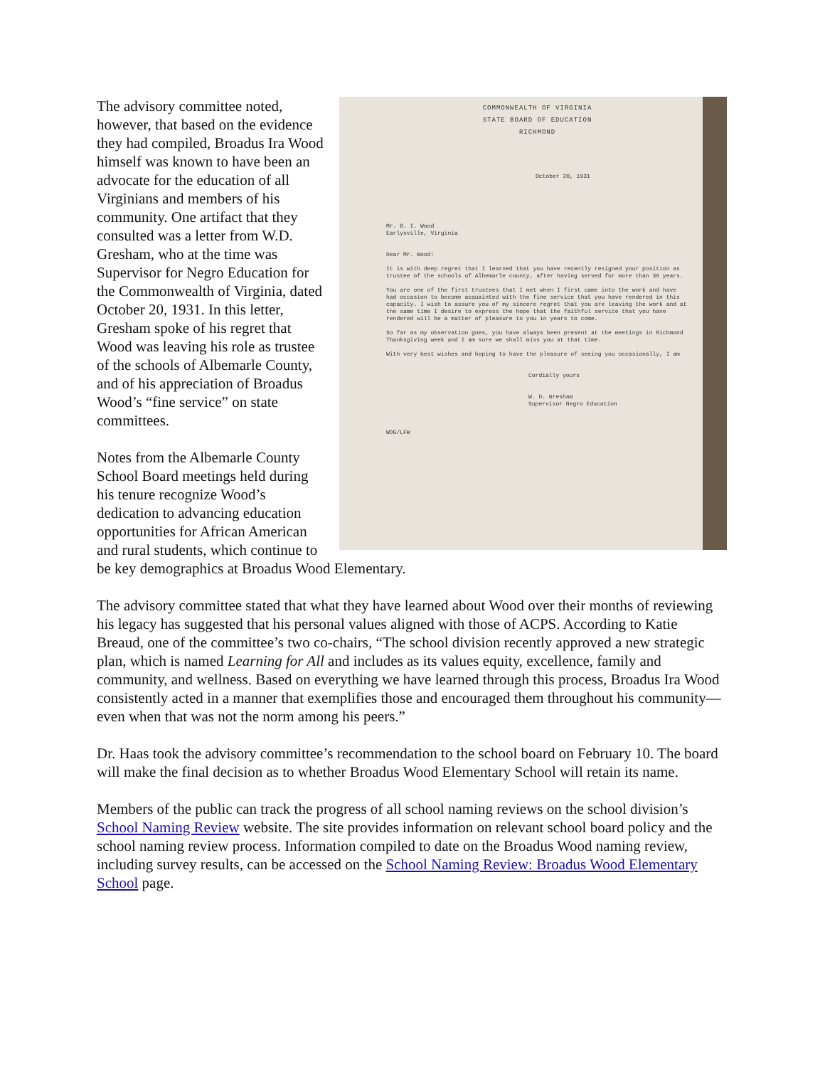COMMONWEALTH OF VIRGINIA
STATE BOARD OF EDUCATION
RICHMOND
October 20, 1931
Mr. B. I. Wood
Earlysville, Virginia
Dear Mr. Wood:
It is with deep regret that I learned that you have recently resigned your position as trustee of the schools of Albemarle county, after having served for more than 36 years.
You are one of the first trustees that I met when I first came into the work and have had occasion to become acquainted with the fine service that you have rendered in this capacity. I wish to assure you of my sincere regret that you are leaving the work and at the same time I desire to express the hope that the faithful service that you have rendered will be a matter of pleasure to you in years to come.
So far as my observation goes, you have always been present at the meetings in Richmond Thanksgiving week and I am sure we shall miss you at that time.
With very best wishes and hoping to have the pleasure of seeing you occasionally, I am
Cordially yours
W. D. Gresham
Supervisor Negro Education
WDG/LFW
The advisory committee noted, however, that based on the evidence they had compiled, Broadus Ira Wood himself was known to have been an advocate for the education of all Virginians and members of his community. One artifact that they consulted was a letter from W.D. Gresham, who at the time was Supervisor for Negro Education for the Commonwealth of Virginia, dated October 20, 1931. In this letter, Gresham spoke of his regret that Wood was leaving his role as trustee of the schools of Albemarle County, and of his appreciation of Broadus Wood’s “fine service” on state committees.
Notes from the Albemarle County School Board meetings held during his tenure recognize Wood’s dedication to advancing education opportunities for African American and rural students, which continue to be key demographics at Broadus Wood Elementary.
The advisory committee stated that what they have learned about Wood over their months of reviewing his legacy has suggested that his personal values aligned with those of ACPS. According to Katie Breaud, one of the committee’s two co-chairs, “The school division recently approved a new strategic plan, which is named Learning for All and includes as its values equity, excellence, family and community, and wellness. Based on everything we have learned through this process, Broadus Ira Wood consistently acted in a manner that exemplifies those and encouraged them throughout his community—even when that was not the norm among his peers.”
Dr. Haas took the advisory committee’s recommendation to the school board on February 10. The board will make the final decision as to whether Broadus Wood Elementary School will retain its name.
Members of the public can track the progress of all school naming reviews on the school division’s School Naming Review website. The site provides information on relevant school board policy and the school naming review process. Information compiled to date on the Broadus Wood naming review, including survey results, can be accessed on the School Naming Review: Broadus Wood Elementary School page.